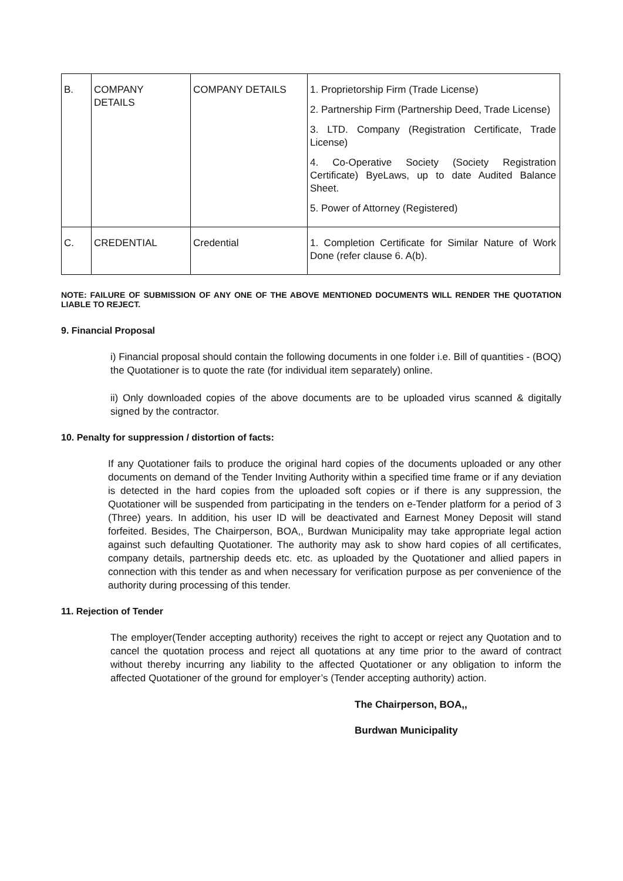| B. | COMPANY DETAILS | COMPANY DETAILS | 1. Proprietorship Firm (Trade License) 2. Partnership Firm (Partnership Deed, Trade License) 3. LTD. Company (Registration Certificate, Trade License) 4. Co-Operative Society (Society Registration Certificate) ByeLaws, up to date Audited Balance Sheet. 5. Power of Attorney (Registered) |
| C. | CREDENTIAL | Credential | 1. Completion Certificate for Similar Nature of Work Done (refer clause 6. A(b). |
NOTE: FAILURE OF SUBMISSION OF ANY ONE OF THE ABOVE MENTIONED DOCUMENTS WILL RENDER THE QUOTATION LIABLE TO REJECT.
9. Financial Proposal
i) Financial proposal should contain the following documents in one folder i.e. Bill of quantities - (BOQ) the Quotationer is to quote the rate (for individual item separately) online.
ii) Only downloaded copies of the above documents are to be uploaded virus scanned & digitally signed by the contractor.
10. Penalty for suppression / distortion of facts:
If any Quotationer fails to produce the original hard copies of the documents uploaded or any other documents on demand of the Tender Inviting Authority within a specified time frame or if any deviation is detected in the hard copies from the uploaded soft copies or if there is any suppression, the Quotationer will be suspended from participating in the tenders on e-Tender platform for a period of 3 (Three) years. In addition, his user ID will be deactivated and Earnest Money Deposit will stand forfeited. Besides, The Chairperson, BOA,, Burdwan Municipality may take appropriate legal action against such defaulting Quotationer. The authority may ask to show hard copies of all certificates, company details, partnership deeds etc. etc. as uploaded by the Quotationer and allied papers in connection with this tender as and when necessary for verification purpose as per convenience of the authority during processing of this tender.
11. Rejection of Tender
The employer(Tender accepting authority) receives the right to accept or reject any Quotation and to cancel the quotation process and reject all quotations at any time prior to the award of contract without thereby incurring any liability to the affected Quotationer or any obligation to inform the affected Quotationer of the ground for employer’s (Tender accepting authority) action.
The Chairperson, BOA,,
Burdwan Municipality